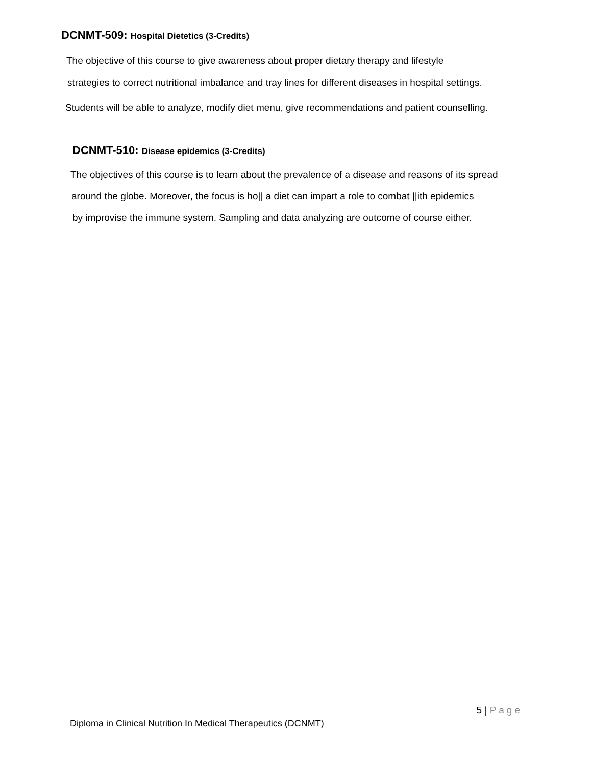DCNMT-509: Hospital Dietetics (3-Credits)
The objective of this course to give awareness about proper dietary therapy and lifestyle
strategies to correct nutritional imbalance and tray lines for different diseases in hospital settings.
Students will be able to analyze, modify diet menu, give recommendations and patient counselling.
DCNMT-510: Disease epidemics (3-Credits)
The objectives of this course is to learn about the prevalence of a disease and reasons of its spread
around the globe. Moreover, the focus is ho|| a diet can impart a role to combat ||ith epidemics
by improvise the immune system. Sampling and data analyzing are outcome of course either.
5 | Page
Diploma in Clinical Nutrition In Medical Therapeutics (DCNMT)